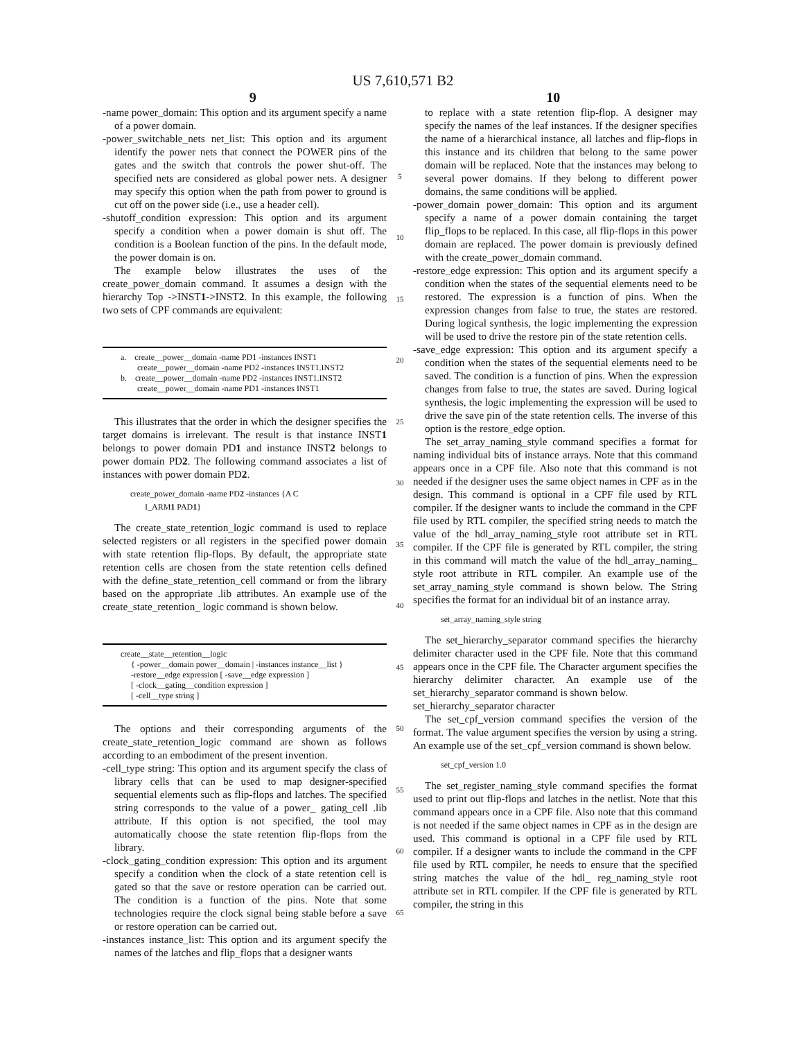US 7,610,571 B2
9 10
-name power_domain: This option and its argument specify a name of a power domain.
-power_switchable_nets net_list: This option and its argument identify the power nets that connect the POWER pins of the gates and the switch that controls the power shut-off. The specified nets are considered as global power nets. A designer may specify this option when the path from power to ground is cut off on the power side (i.e., use a header cell).
-shutoff_condition expression: This option and its argument specify a condition when a power domain is shut off. The condition is a Boolean function of the pins. In the default mode, the power domain is on.
The example below illustrates the uses of the create_power_domain command. It assumes a design with the hierarchy Top ->INST1->INST2. In this example, the following two sets of CPF commands are equivalent:
a. create__power__domain -name PD1 -instances INST1
create__power__domain -name PD2 -instances INST1.INST2
b. create__power__domain -name PD2 -instances INST1.INST2
create__power__domain -name PD1 -instances INST1
This illustrates that the order in which the designer specifies the target domains is irrelevant. The result is that instance INST1 belongs to power domain PD1 and instance INST2 belongs to power domain PD2. The following command associates a list of instances with power domain PD2.
create_power_domain -name PD2 -instances {A C
I_ARM1 PAD1}
The create_state_retention_logic command is used to replace selected registers or all registers in the specified power domain with state retention flip-flops. By default, the appropriate state retention cells are chosen from the state retention cells defined with the define_state_retention_cell command or from the library based on the appropriate .lib attributes. An example use of the create_state_retention_ logic command is shown below.
create__state__retention__logic
{ -power__domain power__domain | -instances instance__list }
-restore__edge expression [ -save__edge expression ]
[ -clock__gating__condition expression ]
[ -cell__type string ]
The options and their corresponding arguments of the create_state_retention_logic command are shown as follows according to an embodiment of the present invention.
-cell_type string: This option and its argument specify the class of library cells that can be used to map designer-specified sequential elements such as flip-flops and latches. The specified string corresponds to the value of a power_ gating_cell .lib attribute. If this option is not specified, the tool may automatically choose the state retention flip-flops from the library.
-clock_gating_condition expression: This option and its argument specify a condition when the clock of a state retention cell is gated so that the save or restore operation can be carried out. The condition is a function of the pins. Note that some technologies require the clock signal being stable before a save or restore operation can be carried out.
-instances instance_list: This option and its argument specify the names of the latches and flip_flops that a designer wants
5
10
15
20
25
30
35
40
45
50
55
60
65
to replace with a state retention flip-flop. A designer may specify the names of the leaf instances. If the designer specifies the name of a hierarchical instance, all latches and flip-flops in this instance and its children that belong to the same power domain will be replaced. Note that the instances may belong to several power domains. If they belong to different power domains, the same conditions will be applied.
-power_domain power_domain: This option and its argument specify a name of a power domain containing the target flip_flops to be replaced. In this case, all flip-flops in this power domain are replaced. The power domain is previously defined with the create_power_domain command.
-restore_edge expression: This option and its argument specify a condition when the states of the sequential elements need to be restored. The expression is a function of pins. When the expression changes from false to true, the states are restored. During logical synthesis, the logic implementing the expression will be used to drive the restore pin of the state retention cells.
-save_edge expression: This option and its argument specify a condition when the states of the sequential elements need to be saved. The condition is a function of pins. When the expression changes from false to true, the states are saved. During logical synthesis, the logic implementing the expression will be used to drive the save pin of the state retention cells. The inverse of this option is the restore_edge option.
The set_array_naming_style command specifies a format for naming individual bits of instance arrays. Note that this command appears once in a CPF file. Also note that this command is not needed if the designer uses the same object names in CPF as in the design. This command is optional in a CPF file used by RTL compiler. If the designer wants to include the command in the CPF file used by RTL compiler, the specified string needs to match the value of the hdl_array_naming_style root attribute set in RTL compiler. If the CPF file is generated by RTL compiler, the string in this command will match the value of the hdl_array_naming_ style root attribute in RTL compiler. An example use of the set_array_naming_style command is shown below. The String specifies the format for an individual bit of an instance array.
set_array_naming_style string
The set_hierarchy_separator command specifies the hierarchy delimiter character used in the CPF file. Note that this command appears once in the CPF file. The Character argument specifies the hierarchy delimiter character. An example use of the set_hierarchy_separator command is shown below.
set_hierarchy_separator character
The set_cpf_version command specifies the version of the format. The value argument specifies the version by using a string. An example use of the set_cpf_version command is shown below.
set_cpf_version 1.0
The set_register_naming_style command specifies the format used to print out flip-flops and latches in the netlist. Note that this command appears once in a CPF file. Also note that this command is not needed if the same object names in CPF as in the design are used. This command is optional in a CPF file used by RTL compiler. If a designer wants to include the command in the CPF file used by RTL compiler, he needs to ensure that the specified string matches the value of the hdl_ reg_naming_style root attribute set in RTL compiler. If the CPF file is generated by RTL compiler, the string in this